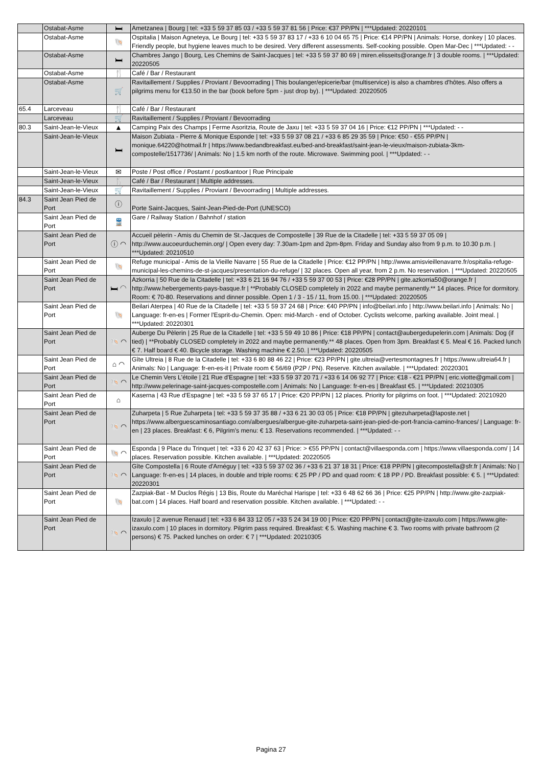| | Ostabat-Asme | 🛏 | Ametzanea / Bourg / tel: +33 5 59 37 85 03 / +33 5 59 37 81 56 / Price: €37 PP/PN / ***Updated: 20220101 |
| | Ostabat-Asme | 🐚 | Ospitalia / Maison Agneteya, Le Bourg / tel: +33 5 59 37 83 17 / +33 6 10 04 65 75 / Price: €14 PP/PN / Animals: Horse, donkey / 10 places. Friendly people, but hygiene leaves much to be desired. Very different assessments. Self-cooking possible. Open Mar-Dec / ***Updated: - - |
| | Ostabat-Asme | 🛏 | Chambres Jango / Bourg, Les Chemins de Saint-Jacques / tel: +33 5 59 37 80 69 / miren.elisseits@orange.fr / 3 double rooms. / ***Updated: 20220505 |
| | Ostabat-Asme | 🍴 | Café / Bar / Restaurant |
| | Ostabat-Asme | 🛒 | Ravitaillement / Supplies / Proviant / Bevoorrading / This boulanger/epicerie/bar (multiservice) is also a chambres d'hôtes. Also offers a pilgrims menu for €13.50 in the bar (book before 5pm - just drop by). / ***Updated: 20220505 |
| 65.4 | Larceveau | 🍴 | Café / Bar / Restaurant |
| | Larceveau | 🛒 | Ravitaillement / Supplies / Proviant / Bevoorrading |
| 80.3 | Saint-Jean-le-Vieux | ▲ | Camping Paix des Champs / Ferme Asoritzia, Route de Jaxu / tel: +33 5 59 37 04 16 / Price: €12 PP/PN / ***Updated: - - |
| | Saint-Jean-le-Vieux | 🛏 | Maison Zubiata - Pierre & Monique Esponde / tel: +33 5 59 37 08 21 / +33 6 85 29 35 59 / Price: €50 - €55 PP/PN / monique.64220@hotmail.fr / https://www.bedandbreakfast.eu/bed-and-breakfast/saint-jean-le-vieux/maison-zubiata-3km-compostelle/1517736/ / Animals: No / 1.5 km north of the route. Microwave. Swimming pool. / ***Updated: - - |
| | Saint-Jean-le-Vieux | ✉ | Poste / Post office / Postamt / postkantoor / Rue Principale |
| | Saint-Jean-le-Vieux | 🍴 | Café / Bar / Restaurant / Multiple addresses. |
| | Saint-Jean-le-Vieux | 🛒 | Ravitaillement / Supplies / Proviant / Bevoorrading / Multiple addresses. |
| 84.3 | Saint Jean Pied de Port | ⓘ | Porte Saint-Jacques, Saint-Jean-Pied-de-Port (UNESCO) |
| | Saint Jean Pied de Port | 🚆 | Gare / Railway Station / Bahnhof / station |
| | Saint Jean Pied de Port | ⓘ ◠ | Accueil pèlerin - Amis du Chemin de St.-Jacques de Compostelle / 39 Rue de la Citadelle / tel: +33 5 59 37 05 09 / http://www.aucoeurduchemin.org/ / Open every day: 7.30am-1pm and 2pm-8pm. Friday and Sunday also from 9 p.m. to 10.30 p.m. / ***Updated: 20210510 |
| | Saint Jean Pied de Port | 🐚 | Refuge municipal - Amis de la Vieille Navarre / 55 Rue de la Citadelle / Price: €12 PP/PN / http://www.amisvieillenavarre.fr/ospitalia-refuge-municipal-les-chemins-de-st-jacques/presentation-du-refuge/ / 32 places. Open all year, from 2 p.m. No reservation. / ***Updated: 20220505 |
| | Saint Jean Pied de Port | 🛏 ◠ | Azkorria / 50 Rue de la Citadelle / tel: +33 6 21 16 94 76 / +33 5 59 37 00 53 / Price: €28 PP/PN / gite.azkorria50@orange.fr / http://www.hebergements-pays-basque.fr / **Probably CLOSED completely in 2022 and maybe permanently.** 14 places. Price for dormitory. Room: € 70-80. Reservations and dinner possible. Open 1 / 3 - 15 / 11, from 15.00. / ***Updated: 20220505 |
| | Saint Jean Pied de Port | 🐚 | Beilari Aterpea / 40 Rue de la Citadelle / tel: +33 5 59 37 24 68 / Price: €40 PP/PN / info@beilari.info / http://www.beilari.info / Animals: No / Language: fr-en-es / Former l'Esprit-du-Chemin. Open: mid-March - end of October. Cyclists welcome, parking available. Joint meal. / ***Updated: 20220301 |
| | Saint Jean Pied de Port | 🐚 ◠ | Auberge Du Pèlerin / 25 Rue de la Citadelle / tel: +33 5 59 49 10 86 / Price: €18 PP/PN / contact@aubergedupelerin.com / Animals: Dog (if tied) / **Probably CLOSED completely in 2022 and maybe permanently.** 48 places. Open from 3pm. Breakfast € 5. Meal € 16. Packed lunch € 7. Half board € 40. Bicycle storage. Washing machine € 2.50. / ***Updated: 20220505 |
| | Saint Jean Pied de Port | ⌂ ◠ | Gîte Ultreia / 8 Rue de la Citadelle / tel: +33 6 80 88 46 22 / Price: €23 PP/PN / gite.ultreia@vertesmontagnes.fr / https://www.ultreia64.fr / Animals: No / Language: fr-en-es-it / Private room € 56/69 (P2P / PN). Reserve. Kitchen available. / ***Updated: 20220301 |
| | Saint Jean Pied de Port | 🐚 ◠ | Le Chemin Vers L'étoile / 21 Rue d'Espagne / tel: +33 5 59 37 20 71 / +33 6 14 06 92 77 / Price: €18 - €21 PP/PN / eric.viotte@gmail.com / http://www.pelerinage-saint-jacques-compostelle.com / Animals: No / Language: fr-en-es / Breakfast €5. / ***Updated: 20210305 |
| | Saint Jean Pied de Port | ⌂ | Kaserna / 43 Rue d'Espagne / tel: +33 5 59 37 65 17 / Price: €20 PP/PN / 12 places. Priority for pilgrims on foot. / ***Updated: 20210920 |
| | Saint Jean Pied de Port | 🐚 ◠ | Zuharpeta / 5 Rue Zuharpeta / tel: +33 5 59 37 35 88 / +33 6 21 30 03 05 / Price: €18 PP/PN / gitezuharpeta@laposte.net / https://www.alberguescaminosantiago.com/albergues/albergue-gite-zuharpeta-saint-jean-pied-de-port-francia-camino-frances/ / Language: fr-en / 23 places. Breakfast: € 6, Pilgrim's menu: € 13. Reservations recommended. / ***Updated: - - |
| | Saint Jean Pied de Port | 🐚 ◠ | Esponda / 9 Place du Trinquet / tel: +33 6 20 42 37 63 / Price: > €55 PP/PN / contact@villaesponda.com / https://www.villaesponda.com/ / 14 places. Reservation possible. Kitchen available. / ***Updated: 20220505 |
| | Saint Jean Pied de Port | 🐚 ◠ | Gîte Compostella / 6 Route d'Arnéguy / tel: +33 5 59 37 02 36 / +33 6 21 37 18 31 / Price: €18 PP/PN / gitecompostella@sfr.fr / Animals: No / Language: fr-en-es / 14 places, in double and triple rooms: € 25 PP / PD and quad room: € 18 PP / PD. Breakfast possible: € 5. / ***Updated: 20220301 |
| | Saint Jean Pied de Port | 🐚 | Zazpiak-Bat - M Duclos Régis / 13 Bis, Route du Maréchal Harispe / tel: +33 6 48 62 66 36 / Price: €25 PP/PN / http://www.gite-zazpiak-bat.com / 14 places. Half board and reservation possible. Kitchen available. / ***Updated: - - |
| | Saint Jean Pied de Port | 🐚 ◠ | Izaxulo / 2 avenue Renaud / tel: +33 6 84 33 12 05 / +33 5 24 34 19 00 / Price: €20 PP/PN / contact@gite-izaxulo.com / https://www.gite-izaxulo.com / 10 places in dormitory. Pilgrim pass required. Breakfast: € 5. Washing machine € 3. Two rooms with private bathroom (2 persons) € 75. Packed lunches on order: € 7 / ***Updated: 20210305 |
Pagina 27